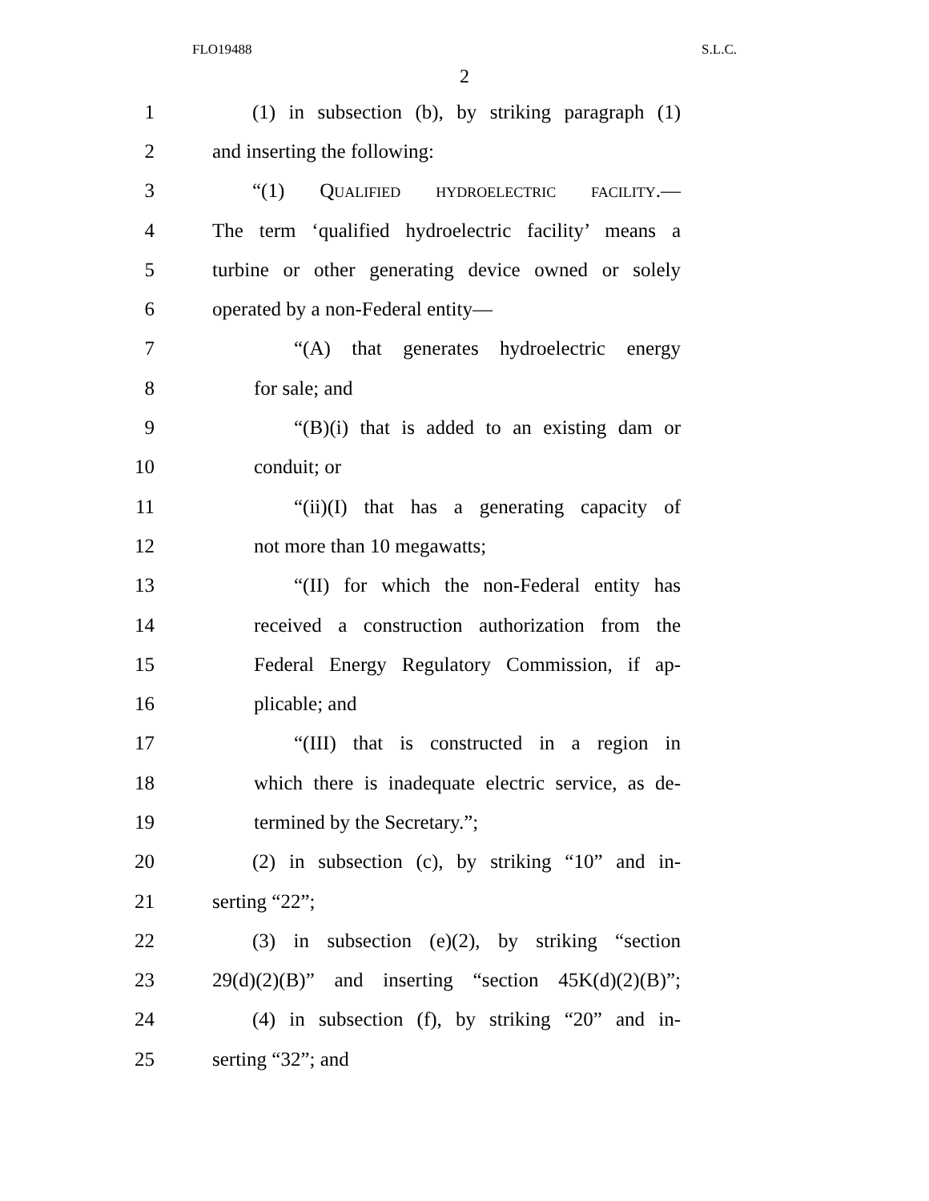FLO19488 S.L.C.
2
1 (1) in subsection (b), by striking paragraph (1)
2 and inserting the following:
3 “(1) Qualified hydroelectric facility.—
4 The term ‘qualified hydroelectric facility’ means a
5 turbine or other generating device owned or solely
6 operated by a non-Federal entity—
7 “(A) that generates hydroelectric energy
8 for sale; and
9 “(B)(i) that is added to an existing dam or
10 conduit; or
11 “(ii)(I) that has a generating capacity of
12 not more than 10 megawatts;
13 “(II) for which the non-Federal entity has
14 received a construction authorization from the
15 Federal Energy Regulatory Commission, if ap-
16 plicable; and
17 “(III) that is constructed in a region in
18 which there is inadequate electric service, as de-
19 termined by the Secretary.”;
20 (2) in subsection (c), by striking “10” and in-
21 serting “22”;
22 (3) in subsection (e)(2), by striking “section
23 29(d)(2)(B)” and inserting “section 45K(d)(2)(B)”;
24 (4) in subsection (f), by striking “20” and in-
25 serting “32”; and